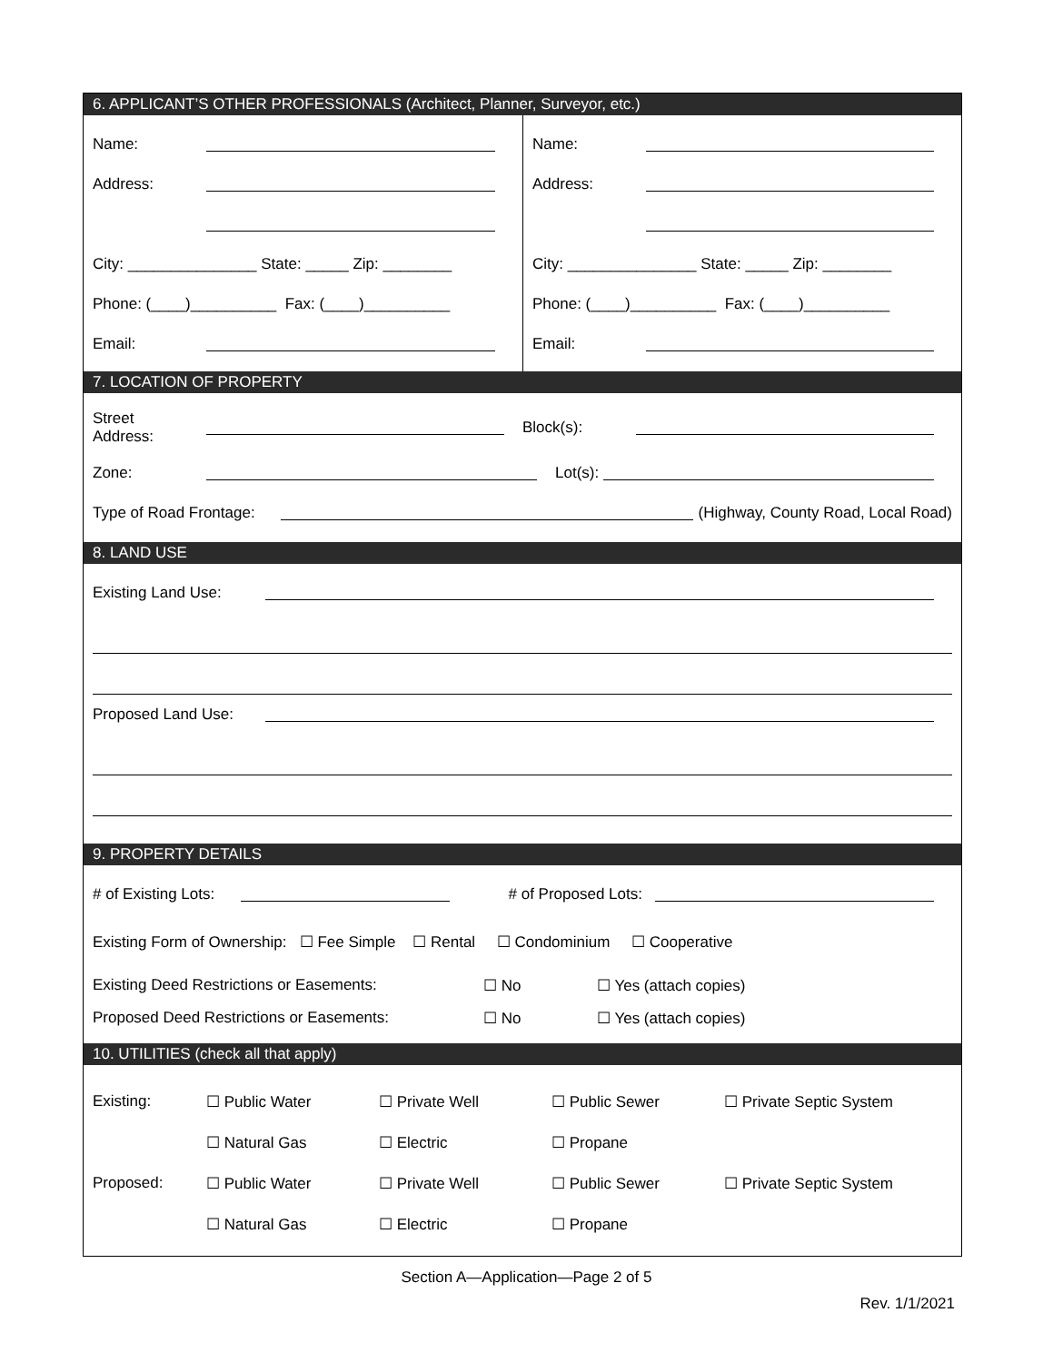6. APPLICANT’S OTHER PROFESSIONALS (Architect, Planner, Surveyor, etc.)
Name:
Address:
City: _______________ State: _____ Zip: ________
Phone: (____)__________ Fax: (____)__________
Email:
Name:
Address:
City: _______________ State: _____ Zip: ________
Phone: (____)__________ Fax: (____)__________
Email:
7. LOCATION OF PROPERTY
Street
Address: Block(s):
Zone: Lot(s):
Type of Road Frontage: (Highway, County Road, Local Road)
8. LAND USE
Existing Land Use:
Proposed Land Use:
9. PROPERTY DETAILS
# of Existing Lots: # of Proposed Lots:
Existing Form of Ownership: ☐ Fee Simple ☐ Rental ☐ Condominium ☐ Cooperative
Existing Deed Restrictions or Easements: ☐ No ☐ Yes (attach copies)
Proposed Deed Restrictions or Easements: ☐ No ☐ Yes (attach copies)
10. UTILITIES (check all that apply)
Existing: ☐ Public Water ☐ Private Well ☐ Public Sewer ☐ Private Septic System
☐ Natural Gas ☐ Electric ☐ Propane
Proposed: ☐ Public Water ☐ Private Well ☐ Public Sewer ☐ Private Septic System
☐ Natural Gas ☐ Electric ☐ Propane
Section A—Application—Page 2 of 5
Rev. 1/1/2021